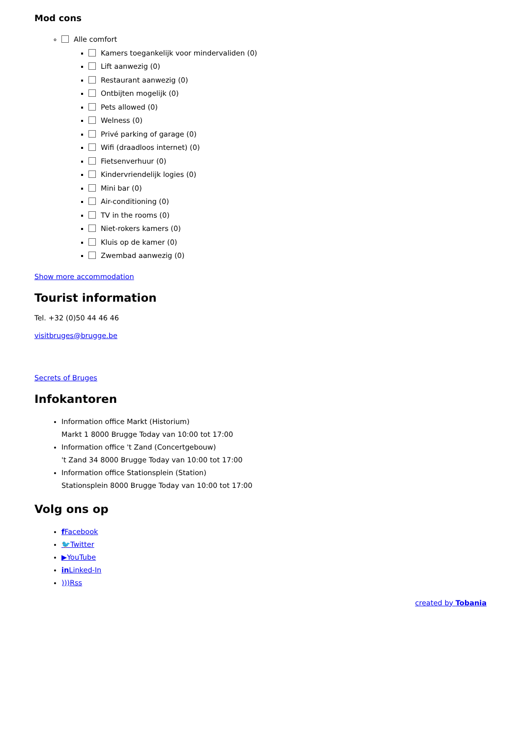Mod cons
Alle comfort
Kamers toegankelijk voor mindervaliden (0)
Lift aanwezig (0)
Restaurant aanwezig (0)
Ontbijten mogelijk (0)
Pets allowed (0)
Welness (0)
Privé parking of garage (0)
Wifi (draadloos internet) (0)
Fietsenverhuur (0)
Kindervriendelijk logies (0)
Mini bar (0)
Air-conditioning (0)
TV in the rooms (0)
Niet-rokers kamers (0)
Kluis op de kamer (0)
Zwembad aanwezig (0)
Show more accommodation
Tourist information
Tel. +32 (0)50 44 46 46
visitbruges@brugge.be
Secrets of Bruges
Infokantoren
Information office Markt (Historium)
Markt 1 8000 Brugge Today van 10:00 tot 17:00
Information office 't Zand (Concertgebouw)
't Zand 34 8000 Brugge Today van 10:00 tot 17:00
Information office Stationsplein (Station)
Stationsplein 8000 Brugge Today van 10:00 tot 17:00
Volg ons op
f Facebook
🐦Twitter
▶YouTube
in Linked-In
)))Rss
created by Tobania